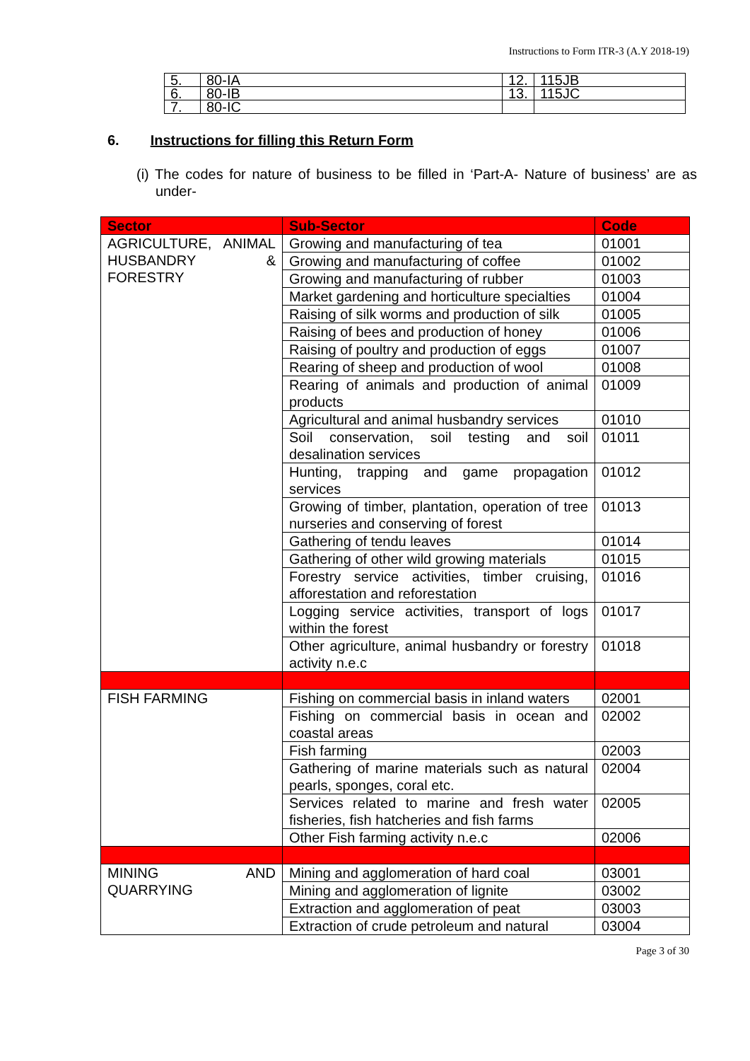Instructions to Form ITR-3 (A.Y 2018-19)
| 5. | 80-IA | 12. | 115JB |
| 6. | 80-IB | 13. | 115JC |
| 7. | 80-IC | | |
6. Instructions for filling this Return Form
(i) The codes for nature of business to be filled in ‘Part-A- Nature of business’ are as under-
| Sector | Sub-Sector | Code |
| --- | --- | --- |
| AGRICULTURE, ANIMAL HUSBANDRY & FORESTRY | Growing and manufacturing of tea | 01001 |
| | Growing and manufacturing of coffee | 01002 |
| | Growing and manufacturing of rubber | 01003 |
| | Market gardening and horticulture specialties | 01004 |
| | Raising of silk worms and production of silk | 01005 |
| | Raising of bees and production of honey | 01006 |
| | Raising of poultry and production of eggs | 01007 |
| | Rearing of sheep and production of wool | 01008 |
| | Rearing of animals and production of animal products | 01009 |
| | Agricultural and animal husbandry services | 01010 |
| | Soil conservation, soil testing and soil desalination services | 01011 |
| | Hunting, trapping and game propagation services | 01012 |
| | Growing of timber, plantation, operation of tree nurseries and conserving of forest | 01013 |
| | Gathering of tendu leaves | 01014 |
| | Gathering of other wild growing materials | 01015 |
| | Forestry service activities, timber cruising, afforestation and reforestation | 01016 |
| | Logging service activities, transport of logs within the forest | 01017 |
| | Other agriculture, animal husbandry or forestry activity n.e.c | 01018 |
| FISH FARMING | Fishing on commercial basis in inland waters | 02001 |
| | Fishing on commercial basis in ocean and coastal areas | 02002 |
| | Fish farming | 02003 |
| | Gathering of marine materials such as natural pearls, sponges, coral etc. | 02004 |
| | Services related to marine and fresh water fisheries, fish hatcheries and fish farms | 02005 |
| | Other Fish farming activity n.e.c | 02006 |
| MINING AND QUARRYING | Mining and agglomeration of hard coal | 03001 |
| | Mining and agglomeration of lignite | 03002 |
| | Extraction and agglomeration of peat | 03003 |
| | Extraction of crude petroleum and natural | 03004 |
Page 3 of 30